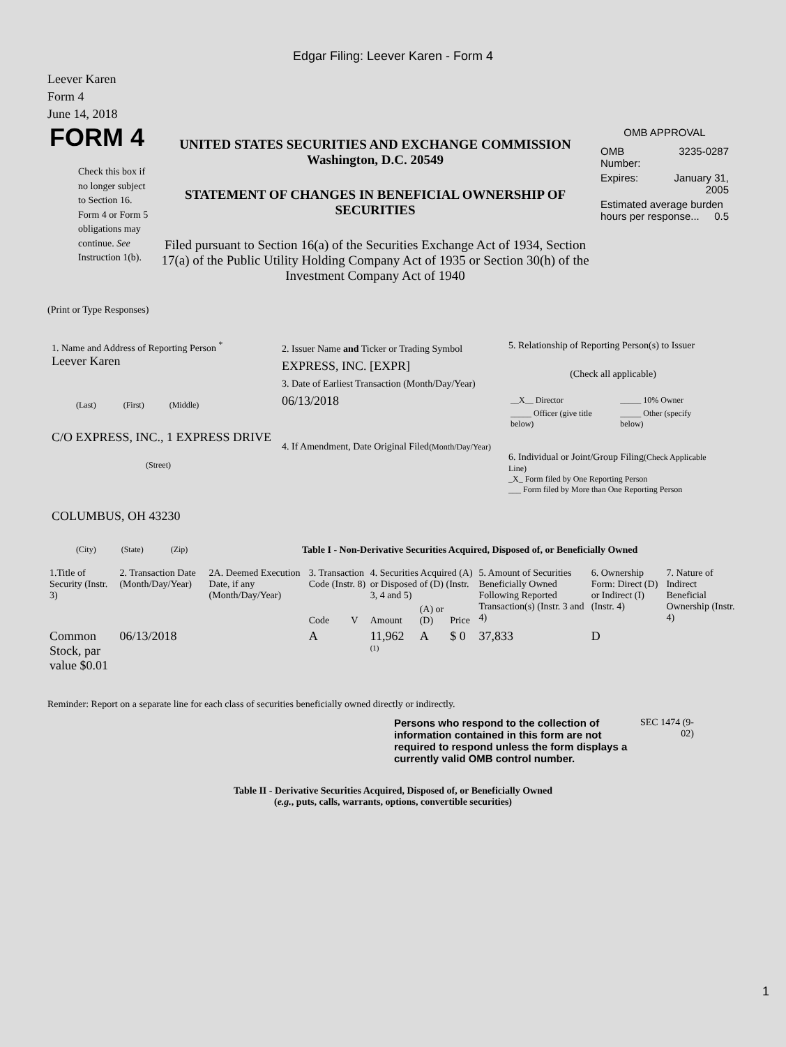Edgar Filing: Leever Karen - Form 4
Leever Karen
Form 4
June 14, 2018
FORM 4
Check this box if no longer subject to Section 16. Form 4 or Form 5 obligations may continue. See Instruction 1(b).
UNITED STATES SECURITIES AND EXCHANGE COMMISSION
Washington, D.C. 20549
STATEMENT OF CHANGES IN BENEFICIAL OWNERSHIP OF SECURITIES
Filed pursuant to Section 16(a) of the Securities Exchange Act of 1934, Section 17(a) of the Public Utility Holding Company Act of 1935 or Section 30(h) of the Investment Company Act of 1940
OMB APPROVAL
| OMB Number: | 3235-0287 |
| Expires: | January 31, 2005 |
| Estimated average burden hours per response... 0.5 | |
(Print or Type Responses)
1. Name and Address of Reporting Person <sup>*</sup>
Leever Karen
(Last) (First) (Middle)
C/O EXPRESS, INC., 1 EXPRESS DRIVE
(Street)
COLUMBUS, OH 43230
(City) (State) (Zip)
2. Issuer Name and Ticker or Trading Symbol
EXPRESS, INC. [EXPR]
3. Date of Earliest Transaction (Month/Day/Year)
06/13/2018
4. If Amendment, Date Original Filed(Month/Day/Year)
5. Relationship of Reporting Person(s) to Issuer
(Check all applicable)
| __X__ Director | _____ 10% Owner |
| _____ Officer (give title below) | _____ Other (specify below) |
6. Individual or Joint/Group Filing(Check Applicable Line)
_X_ Form filed by One Reporting Person
___ Form filed by More than One Reporting Person
Table I - Non-Derivative Securities Acquired, Disposed of, or Beneficially Owned
| 1.Title of Security (Instr. 3) | 2. Transaction Date (Month/Day/Year) | 2A. Deemed Execution Date, if any (Month/Day/Year) | 3. Transaction Code (Instr. 8) | | 4. Securities Acquired (A) or Disposed of (D) (Instr. 3, 4 and 5) | | | 5. Amount of Securities Beneficially Owned Following Reported Transaction(s) (Instr. 3 and 4) | 6. Ownership Form: Direct (D) or Indirect (I) (Instr. 4) | 7. Nature of Indirect Beneficial Ownership (Instr. 4) |
| --- | --- | --- | --- | --- | --- | --- | --- | --- | --- | --- |
| | | | Code | V | Amount | (A) or (D) | Price | | | |
| Common Stock, par value $0.01 | 06/13/2018 | | A | | 11,962 <sup>(1)</sup> | A | $ 0 | 37,833 | D | |
Reminder: Report on a separate line for each class of securities beneficially owned directly or indirectly.
Persons who respond to the collection of information contained in this form are not required to respond unless the form displays a currently valid OMB control number.
SEC 1474 (9-02)
Table II - Derivative Securities Acquired, Disposed of, or Beneficially Owned
(e.g., puts, calls, warrants, options, convertible securities)
1